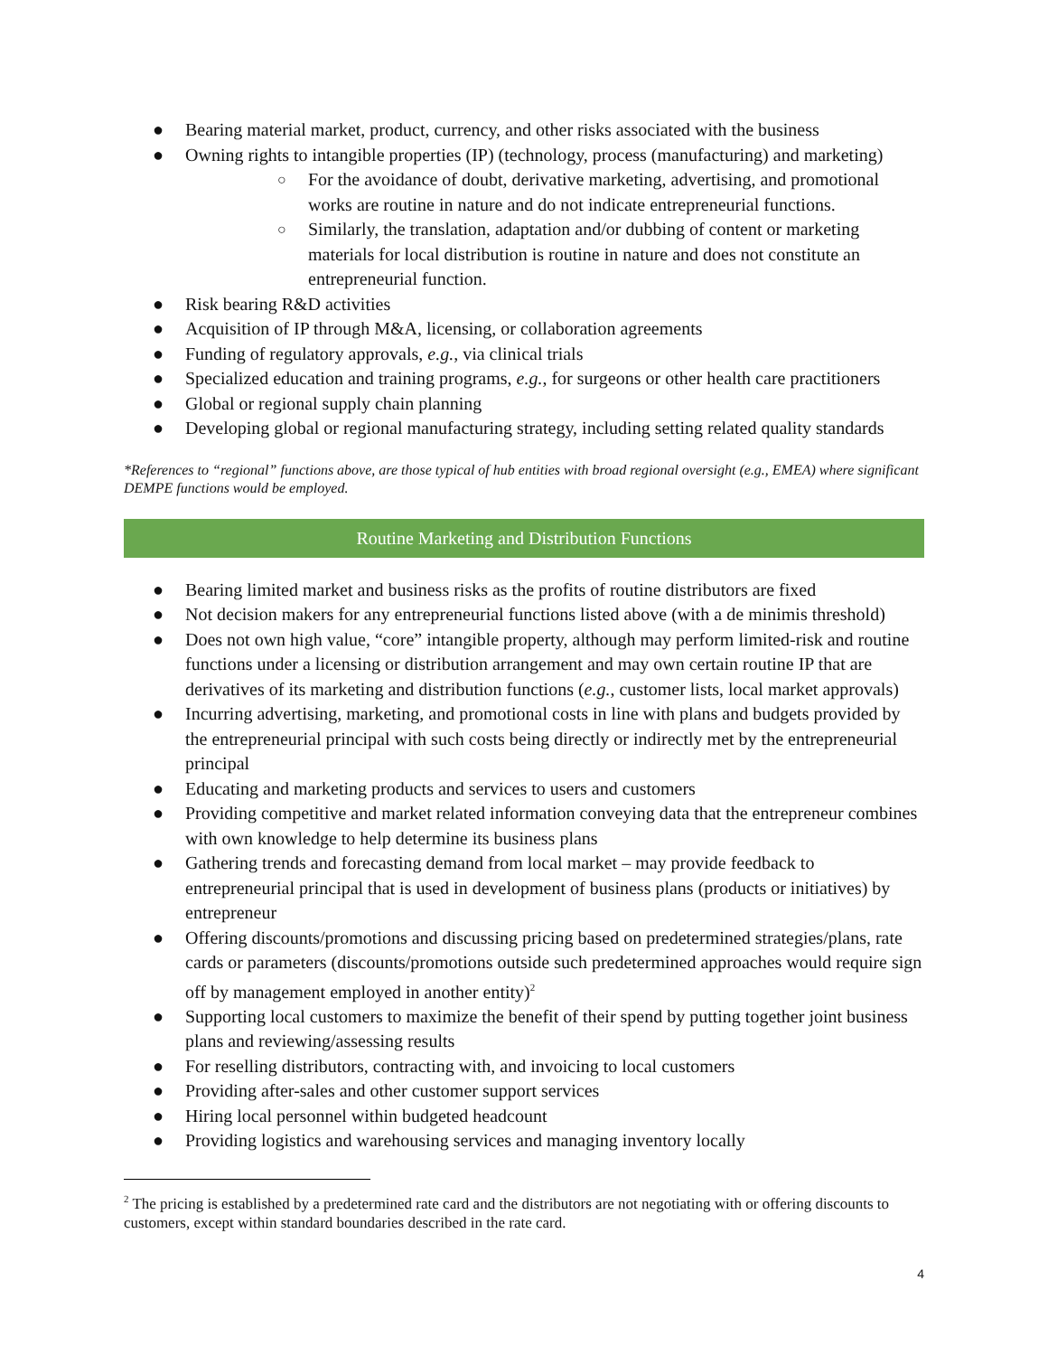● Bearing material market, product, currency, and other risks associated with the business
● Owning rights to intangible properties (IP) (technology, process (manufacturing) and marketing)
○ For the avoidance of doubt, derivative marketing, advertising, and promotional works are routine in nature and do not indicate entrepreneurial functions.
○ Similarly, the translation, adaptation and/or dubbing of content or marketing materials for local distribution is routine in nature and does not constitute an entrepreneurial function.
● Risk bearing R&D activities
● Acquisition of IP through M&A, licensing, or collaboration agreements
● Funding of regulatory approvals, e.g., via clinical trials
● Specialized education and training programs, e.g., for surgeons or other health care practitioners
● Global or regional supply chain planning
● Developing global or regional manufacturing strategy, including setting related quality standards
*References to “regional” functions above, are those typical of hub entities with broad regional oversight (e.g., EMEA) where significant DEMPE functions would be employed.
Routine Marketing and Distribution Functions
● Bearing limited market and business risks as the profits of routine distributors are fixed
● Not decision makers for any entrepreneurial functions listed above (with a de minimis threshold)
● Does not own high value, “core” intangible property, although may perform limited-risk and routine functions under a licensing or distribution arrangement and may own certain routine IP that are derivatives of its marketing and distribution functions (e.g., customer lists, local market approvals)
● Incurring advertising, marketing, and promotional costs in line with plans and budgets provided by the entrepreneurial principal with such costs being directly or indirectly met by the entrepreneurial principal
● Educating and marketing products and services to users and customers
● Providing competitive and market related information conveying data that the entrepreneur combines with own knowledge to help determine its business plans
● Gathering trends and forecasting demand from local market – may provide feedback to entrepreneurial principal that is used in development of business plans (products or initiatives) by entrepreneur
● Offering discounts/promotions and discussing pricing based on predetermined strategies/plans, rate cards or parameters (discounts/promotions outside such predetermined approaches would require sign off by management employed in another entity)<sup>2</sup>
● Supporting local customers to maximize the benefit of their spend by putting together joint business plans and reviewing/assessing results
● For reselling distributors, contracting with, and invoicing to local customers
● Providing after-sales and other customer support services
● Hiring local personnel within budgeted headcount
● Providing logistics and warehousing services and managing inventory locally
<sup>2</sup> The pricing is established by a predetermined rate card and the distributors are not negotiating with or offering discounts to customers, except within standard boundaries described in the rate card.
4